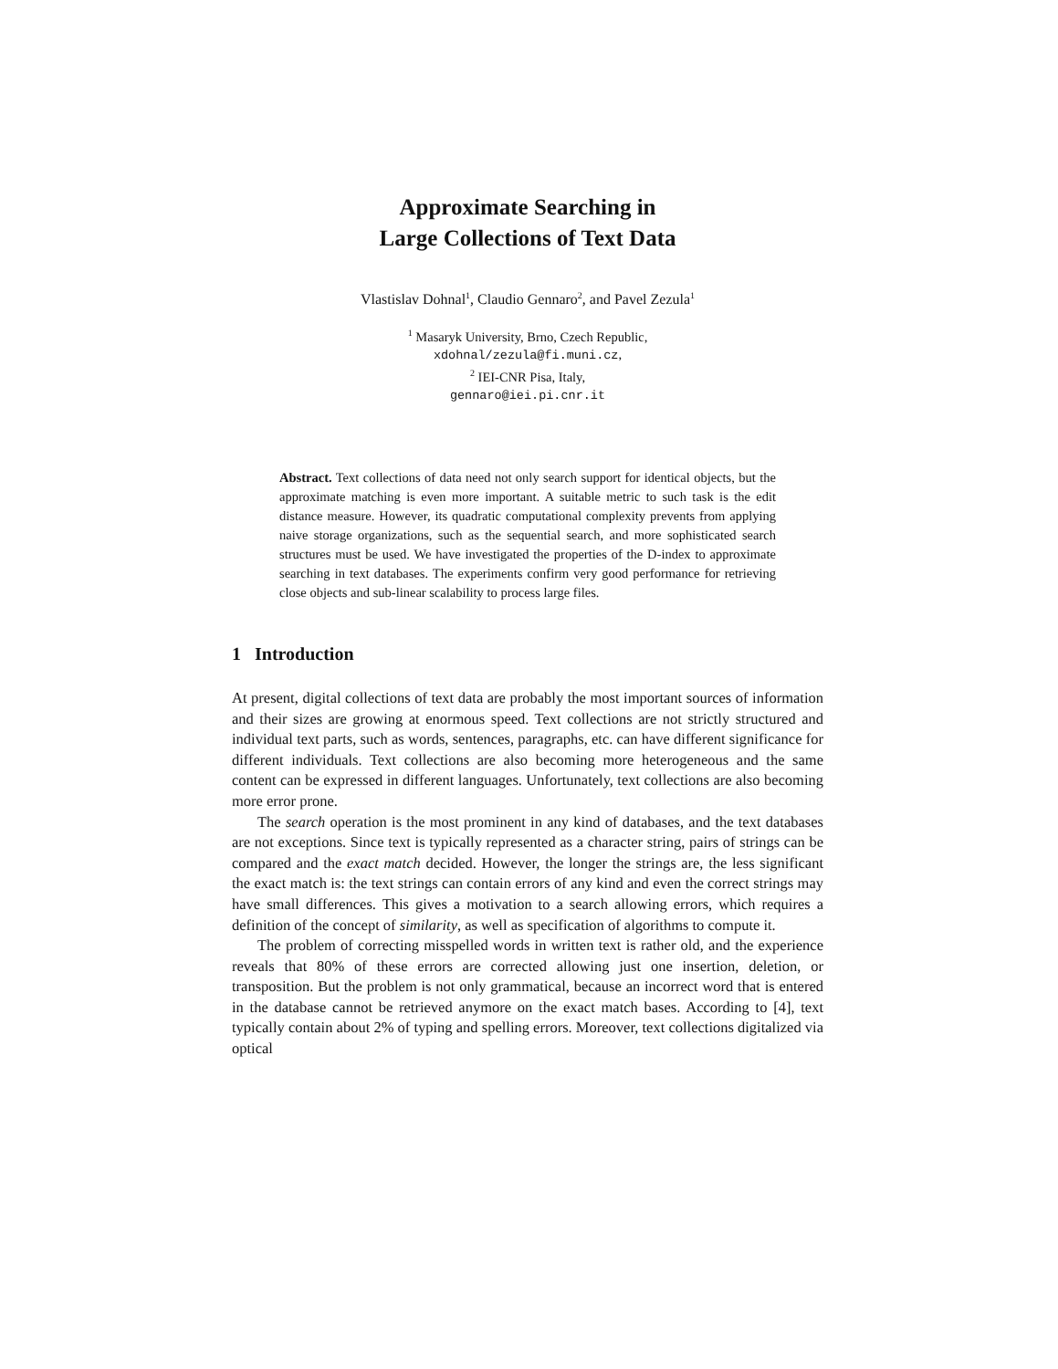Approximate Searching in
Large Collections of Text Data
Vlastislav Dohnal<sup>1</sup>, Claudio Gennaro<sup>2</sup>, and Pavel Zezula<sup>1</sup>
<sup>1</sup> Masaryk University, Brno, Czech Republic,
xdohnal/zezula@fi.muni.cz,
<sup>2</sup> IEI-CNR Pisa, Italy,
gennaro@iei.pi.cnr.it
Abstract. Text collections of data need not only search support for identical objects, but the approximate matching is even more important. A suitable metric to such task is the edit distance measure. However, its quadratic computational complexity prevents from applying naive storage organizations, such as the sequential search, and more sophisticated search structures must be used. We have investigated the properties of the D-index to approximate searching in text databases. The experiments confirm very good performance for retrieving close objects and sub-linear scalability to process large files.
1 Introduction
At present, digital collections of text data are probably the most important sources of information and their sizes are growing at enormous speed. Text collections are not strictly structured and individual text parts, such as words, sentences, paragraphs, etc. can have different significance for different individuals. Text collections are also becoming more heterogeneous and the same content can be expressed in different languages. Unfortunately, text collections are also becoming more error prone.
The search operation is the most prominent in any kind of databases, and the text databases are not exceptions. Since text is typically represented as a character string, pairs of strings can be compared and the exact match decided. However, the longer the strings are, the less significant the exact match is: the text strings can contain errors of any kind and even the correct strings may have small differences. This gives a motivation to a search allowing errors, which requires a definition of the concept of similarity, as well as specification of algorithms to compute it.
The problem of correcting misspelled words in written text is rather old, and the experience reveals that 80% of these errors are corrected allowing just one insertion, deletion, or transposition. But the problem is not only grammatical, because an incorrect word that is entered in the database cannot be retrieved anymore on the exact match bases. According to [4], text typically contain about 2% of typing and spelling errors. Moreover, text collections digitalized via optical